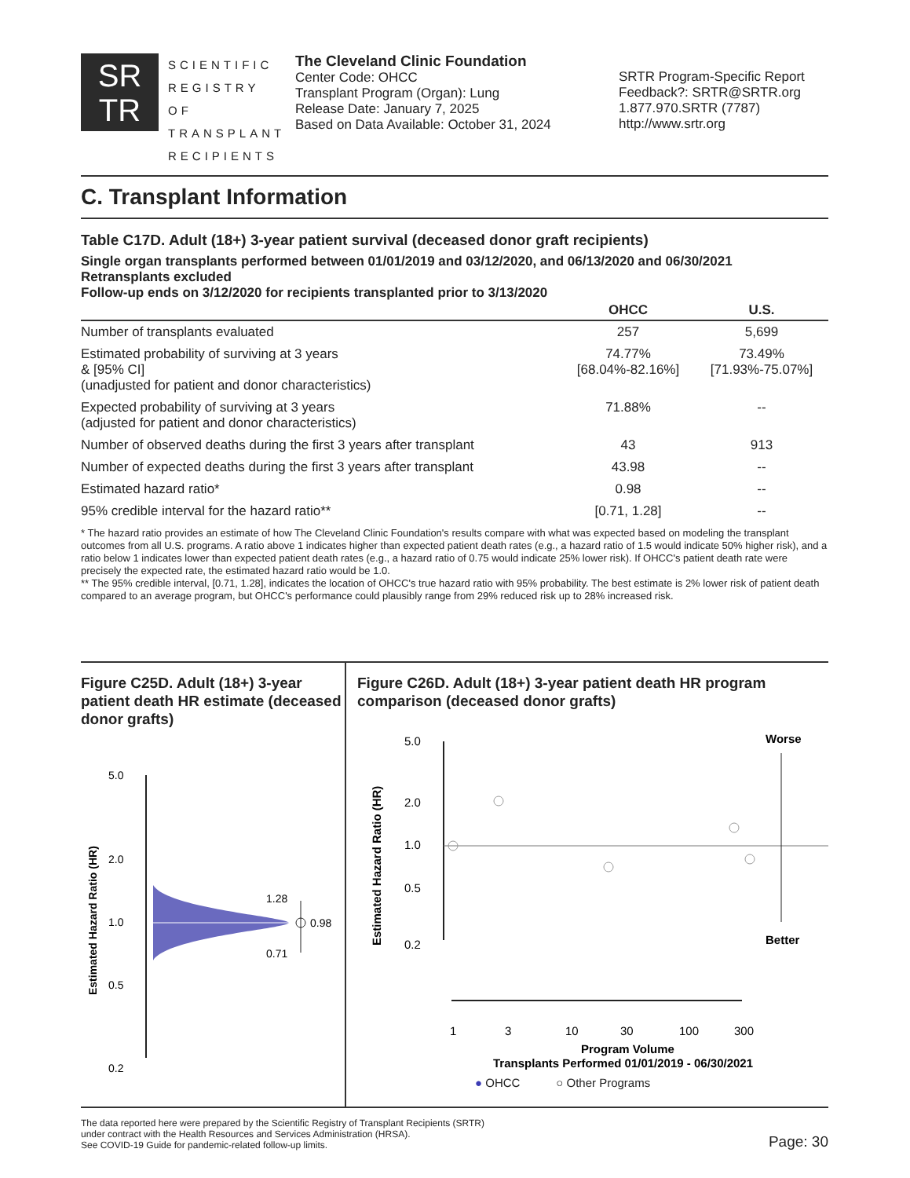SR
TR
SCIENTIFIC REGISTRY OF TRANSPLANT RECIPIENTS
The Cleveland Clinic Foundation
Center Code: OHCC
Transplant Program (Organ): Lung
Release Date: January 7, 2025
Based on Data Available: October 31, 2024
SRTR Program-Specific Report
Feedback?: SRTR@SRTR.org
1.877.970.SRTR (7787)
http://www.srtr.org
C. Transplant Information
Table C17D. Adult (18+) 3-year patient survival (deceased donor graft recipients)
Single organ transplants performed between 01/01/2019 and 03/12/2020, and 06/13/2020 and 06/30/2021
Retransplants excluded
Follow-up ends on 3/12/2020 for recipients transplanted prior to 3/13/2020
| | OHCC | U.S. |
| --- | --- | --- |
| Number of transplants evaluated | 257 | 5,699 |
| Estimated probability of surviving at 3 years & [95% CI] (unadjusted for patient and donor characteristics) | 74.77% [68.04%-82.16%] | 73.49% [71.93%-75.07%] |
| Expected probability of surviving at 3 years (adjusted for patient and donor characteristics) | 71.88% | -- |
| Number of observed deaths during the first 3 years after transplant | 43 | 913 |
| Number of expected deaths during the first 3 years after transplant | 43.98 | -- |
| Estimated hazard ratio* | 0.98 | -- |
| 95% credible interval for the hazard ratio** | [0.71, 1.28] | -- |
* The hazard ratio provides an estimate of how The Cleveland Clinic Foundation's results compare with what was expected based on modeling the transplant outcomes from all U.S. programs. A ratio above 1 indicates higher than expected patient death rates (e.g., a hazard ratio of 1.5 would indicate 50% higher risk), and a ratio below 1 indicates lower than expected patient death rates (e.g., a hazard ratio of 0.75 would indicate 25% lower risk). If OHCC's patient death rate were precisely the expected rate, the estimated hazard ratio would be 1.0.
** The 95% credible interval, [0.71, 1.28], indicates the location of OHCC's true hazard ratio with 95% probability. The best estimate is 2% lower risk of patient death compared to an average program, but OHCC's performance could plausibly range from 29% reduced risk up to 28% increased risk.
Figure C25D. Adult (18+) 3-year patient death HR estimate (deceased donor grafts)
Estimated Hazard Ratio (HR)
5.0
2.0
1.0
0.5
0.2
1.28
0.98
0.71
Figure C26D. Adult (18+) 3-year patient death HR program comparison (deceased donor grafts)
Estimated Hazard Ratio (HR)
5.0
2.0
1.0
0.5
0.2
Worse
Better
1
3
10
30
100
300
Program Volume
Transplants Performed 01/01/2019 - 06/30/2021
● OHCC ○ Other Programs
The data reported here were prepared by the Scientific Registry of Transplant Recipients (SRTR)
under contract with the Health Resources and Services Administration (HRSA).
See COVID-19 Guide for pandemic-related follow-up limits.
Page: 30